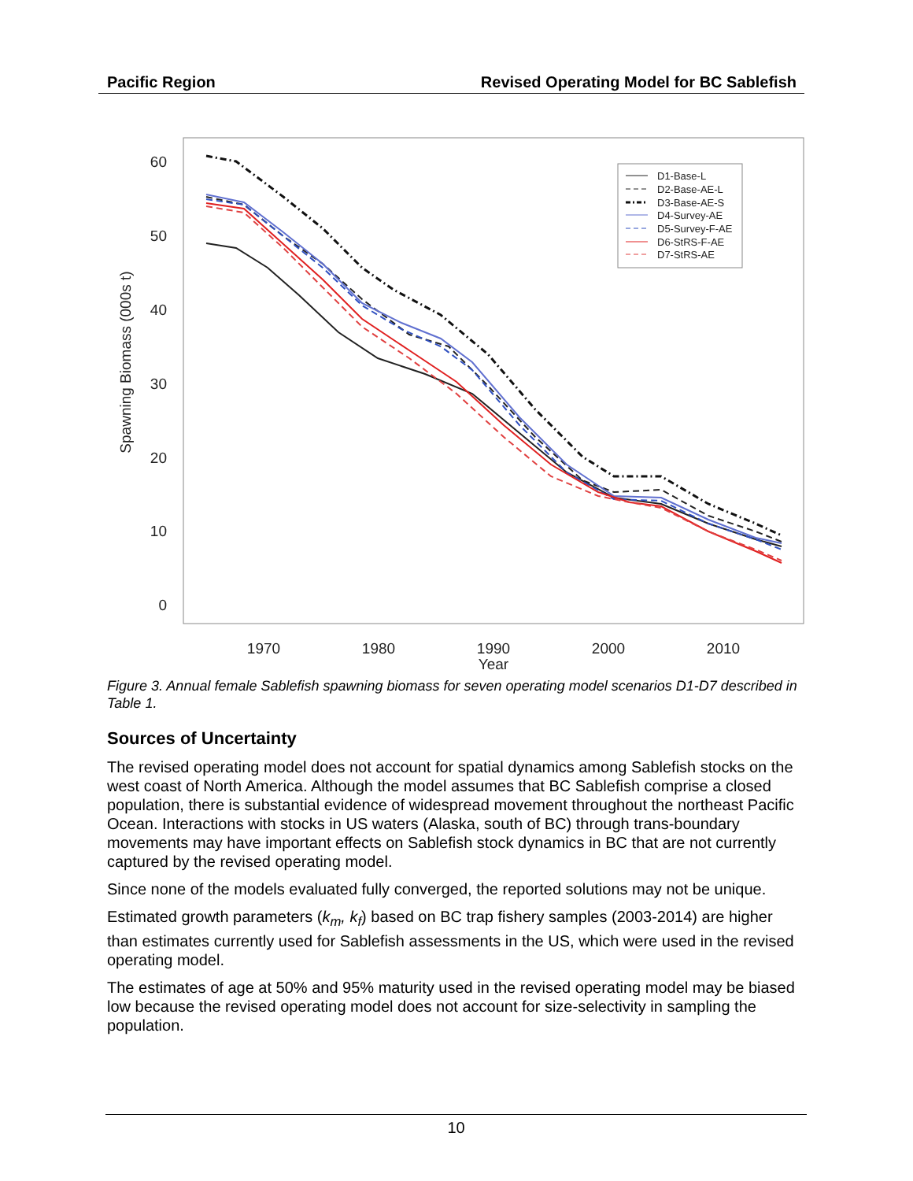Pacific Region Revised Operating Model for BC Sablefish
60
50
40
30
20
10
0
1970
1980
1990
Year
2000
2010
Spawning Biomass (000s t)
D1-Base-L
D2-Base-AE-L
D3-Base-AE-S
D4-Survey-AE
D5-Survey-F-AE
D6-StRS-F-AE
D7-StRS-AE
Figure 3. Annual female Sablefish spawning biomass for seven operating model scenarios D1-D7 described in Table 1.
Sources of Uncertainty
The revised operating model does not account for spatial dynamics among Sablefish stocks on the west coast of North America. Although the model assumes that BC Sablefish comprise a closed population, there is substantial evidence of widespread movement throughout the northeast Pacific Ocean. Interactions with stocks in US waters (Alaska, south of BC) through trans-boundary movements may have important effects on Sablefish stock dynamics in BC that are not currently captured by the revised operating model.
Since none of the models evaluated fully converged, the reported solutions may not be unique.
Estimated growth parameters (k<sub>m</sub>, k<sub>f</sub>) based on BC trap fishery samples (2003-2014) are higher than estimates currently used for Sablefish assessments in the US, which were used in the revised operating model.
The estimates of age at 50% and 95% maturity used in the revised operating model may be biased low because the revised operating model does not account for size-selectivity in sampling the population.
10